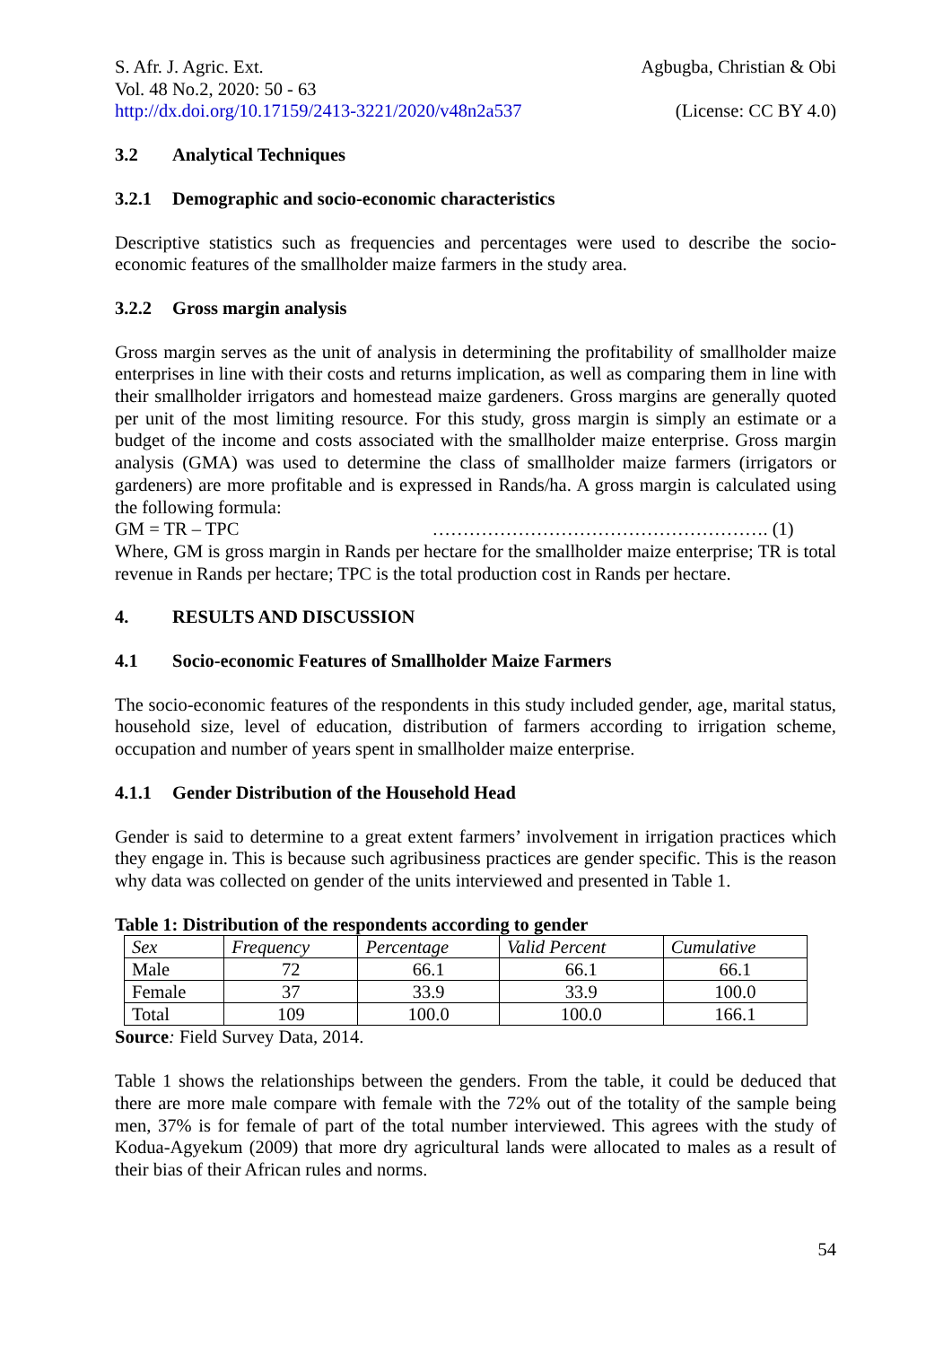S. Afr. J. Agric. Ext.
Vol. 48 No.2, 2020: 50 - 63
http://dx.doi.org/10.17159/2413-3221/2020/v48n2a537
Agbugba, Christian & Obi
(License: CC BY 4.0)
3.2 Analytical Techniques
3.2.1 Demographic and socio-economic characteristics
Descriptive statistics such as frequencies and percentages were used to describe the socio-economic features of the smallholder maize farmers in the study area.
3.2.2 Gross margin analysis
Gross margin serves as the unit of analysis in determining the profitability of smallholder maize enterprises in line with their costs and returns implication, as well as comparing them in line with their smallholder irrigators and homestead maize gardeners. Gross margins are generally quoted per unit of the most limiting resource. For this study, gross margin is simply an estimate or a budget of the income and costs associated with the smallholder maize enterprise. Gross margin analysis (GMA) was used to determine the class of smallholder maize farmers (irrigators or gardeners) are more profitable and is expressed in Rands/ha. A gross margin is calculated using the following formula:
GM = TR – TPC ………………………………………………. (1)
Where, GM is gross margin in Rands per hectare for the smallholder maize enterprise; TR is total revenue in Rands per hectare; TPC is the total production cost in Rands per hectare.
4. RESULTS AND DISCUSSION
4.1 Socio-economic Features of Smallholder Maize Farmers
The socio-economic features of the respondents in this study included gender, age, marital status, household size, level of education, distribution of farmers according to irrigation scheme, occupation and number of years spent in smallholder maize enterprise.
4.1.1 Gender Distribution of the Household Head
Gender is said to determine to a great extent farmers’ involvement in irrigation practices which they engage in. This is because such agribusiness practices are gender specific. This is the reason why data was collected on gender of the units interviewed and presented in Table 1.
Table 1: Distribution of the respondents according to gender
| Sex | Frequency | Percentage | Valid Percent | Cumulative |
| --- | --- | --- | --- | --- |
| Male | 72 | 66.1 | 66.1 | 66.1 |
| Female | 37 | 33.9 | 33.9 | 100.0 |
| Total | 109 | 100.0 | 100.0 | 166.1 |
Source: Field Survey Data, 2014.
Table 1 shows the relationships between the genders. From the table, it could be deduced that there are more male compare with female with the 72% out of the totality of the sample being men, 37% is for female of part of the total number interviewed. This agrees with the study of Kodua-Agyekum (2009) that more dry agricultural lands were allocated to males as a result of their bias of their African rules and norms.
54